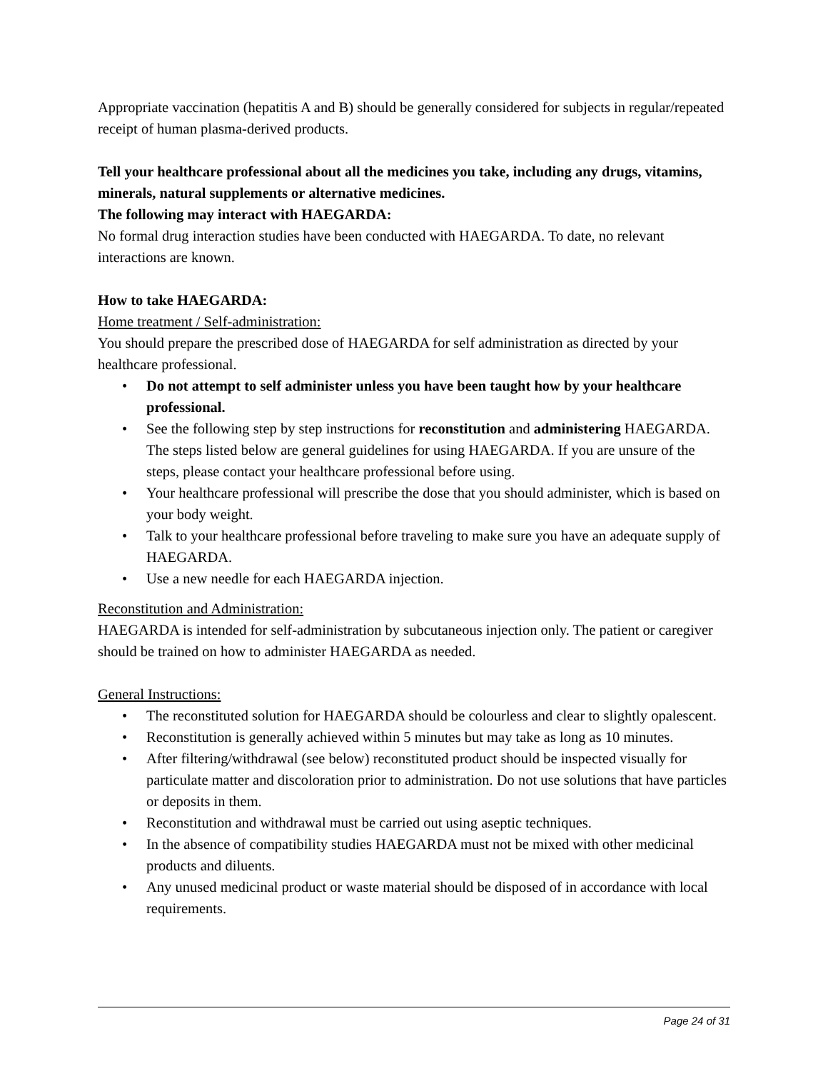Appropriate vaccination (hepatitis A and B) should be generally considered for subjects in regular/repeated receipt of human plasma-derived products.
Tell your healthcare professional about all the medicines you take, including any drugs, vitamins, minerals, natural supplements or alternative medicines.
The following may interact with HAEGARDA:
No formal drug interaction studies have been conducted with HAEGARDA. To date, no relevant interactions are known.
How to take HAEGARDA:
Home treatment / Self-administration:
You should prepare the prescribed dose of HAEGARDA for self administration as directed by your healthcare professional.
• Do not attempt to self administer unless you have been taught how by your healthcare professional.
• See the following step by step instructions for reconstitution and administering HAEGARDA. The steps listed below are general guidelines for using HAEGARDA. If you are unsure of the steps, please contact your healthcare professional before using.
• Your healthcare professional will prescribe the dose that you should administer, which is based on your body weight.
• Talk to your healthcare professional before traveling to make sure you have an adequate supply of HAEGARDA.
• Use a new needle for each HAEGARDA injection.
Reconstitution and Administration:
HAEGARDA is intended for self-administration by subcutaneous injection only. The patient or caregiver should be trained on how to administer HAEGARDA as needed.
General Instructions:
• The reconstituted solution for HAEGARDA should be colourless and clear to slightly opalescent.
• Reconstitution is generally achieved within 5 minutes but may take as long as 10 minutes.
• After filtering/withdrawal (see below) reconstituted product should be inspected visually for particulate matter and discoloration prior to administration. Do not use solutions that have particles or deposits in them.
• Reconstitution and withdrawal must be carried out using aseptic techniques.
• In the absence of compatibility studies HAEGARDA must not be mixed with other medicinal products and diluents.
• Any unused medicinal product or waste material should be disposed of in accordance with local requirements.
Page 24 of 31